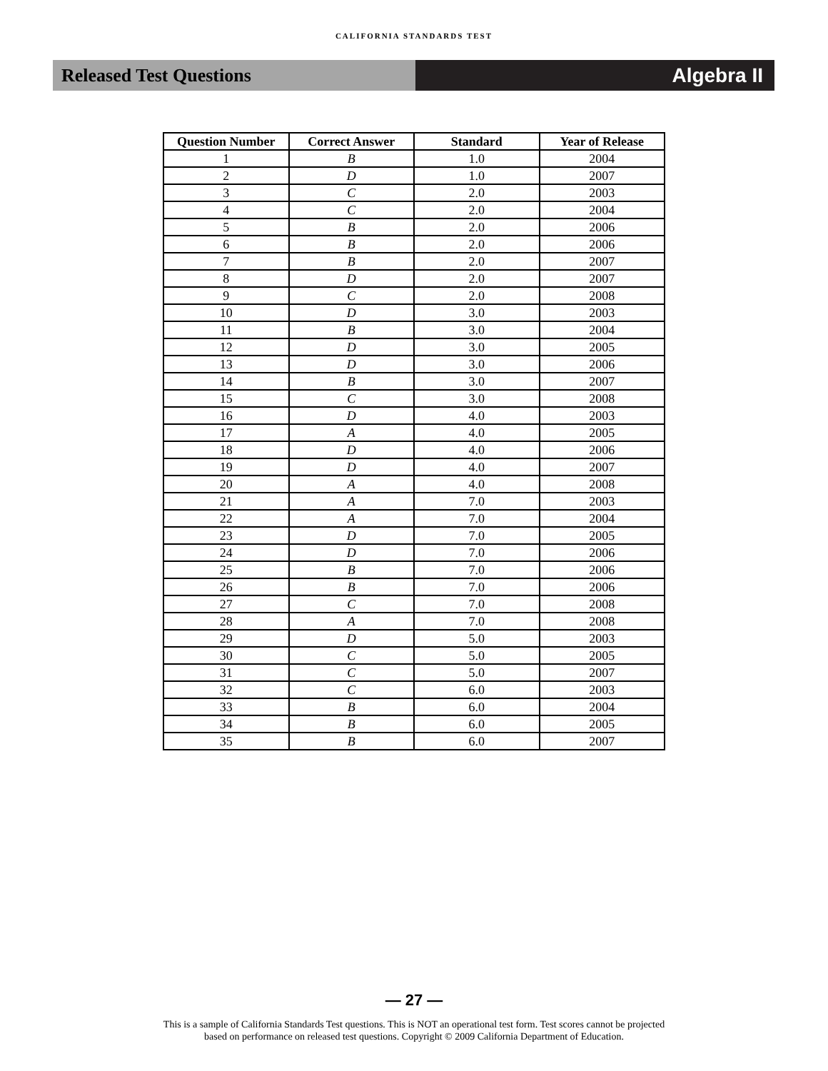CALIFORNIA STANDARDS TEST
Released Test Questions Algebra II
| Question Number | Correct Answer | Standard | Year of Release |
| --- | --- | --- | --- |
| 1 | B | 1.0 | 2004 |
| 2 | D | 1.0 | 2007 |
| 3 | C | 2.0 | 2003 |
| 4 | C | 2.0 | 2004 |
| 5 | B | 2.0 | 2006 |
| 6 | B | 2.0 | 2006 |
| 7 | B | 2.0 | 2007 |
| 8 | D | 2.0 | 2007 |
| 9 | C | 2.0 | 2008 |
| 10 | D | 3.0 | 2003 |
| 11 | B | 3.0 | 2004 |
| 12 | D | 3.0 | 2005 |
| 13 | D | 3.0 | 2006 |
| 14 | B | 3.0 | 2007 |
| 15 | C | 3.0 | 2008 |
| 16 | D | 4.0 | 2003 |
| 17 | A | 4.0 | 2005 |
| 18 | D | 4.0 | 2006 |
| 19 | D | 4.0 | 2007 |
| 20 | A | 4.0 | 2008 |
| 21 | A | 7.0 | 2003 |
| 22 | A | 7.0 | 2004 |
| 23 | D | 7.0 | 2005 |
| 24 | D | 7.0 | 2006 |
| 25 | B | 7.0 | 2006 |
| 26 | B | 7.0 | 2006 |
| 27 | C | 7.0 | 2008 |
| 28 | A | 7.0 | 2008 |
| 29 | D | 5.0 | 2003 |
| 30 | C | 5.0 | 2005 |
| 31 | C | 5.0 | 2007 |
| 32 | C | 6.0 | 2003 |
| 33 | B | 6.0 | 2004 |
| 34 | B | 6.0 | 2005 |
| 35 | B | 6.0 | 2007 |
— 27 —
This is a sample of California Standards Test questions. This is NOT an operational test form. Test scores cannot be projected
based on performance on released test questions. Copyright © 2009 California Department of Education.